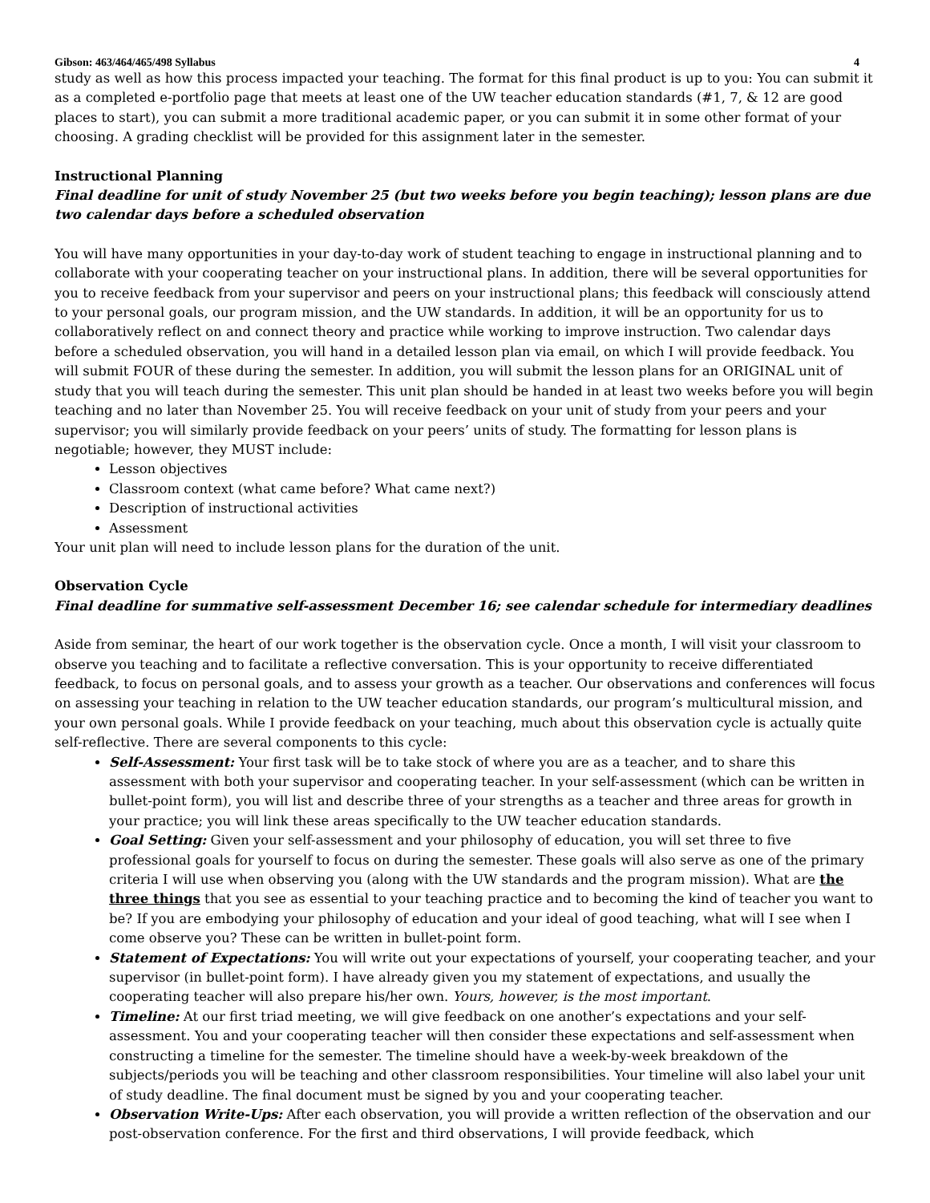Gibson: 463/464/465/498 Syllabus 4
study as well as how this process impacted your teaching. The format for this final product is up to you: You can submit it as a completed e-portfolio page that meets at least one of the UW teacher education standards (#1, 7, & 12 are good places to start), you can submit a more traditional academic paper, or you can submit it in some other format of your choosing. A grading checklist will be provided for this assignment later in the semester.
Instructional Planning
Final deadline for unit of study November 25 (but two weeks before you begin teaching); lesson plans are due two calendar days before a scheduled observation
You will have many opportunities in your day-to-day work of student teaching to engage in instructional planning and to collaborate with your cooperating teacher on your instructional plans. In addition, there will be several opportunities for you to receive feedback from your supervisor and peers on your instructional plans; this feedback will consciously attend to your personal goals, our program mission, and the UW standards. In addition, it will be an opportunity for us to collaboratively reflect on and connect theory and practice while working to improve instruction. Two calendar days before a scheduled observation, you will hand in a detailed lesson plan via email, on which I will provide feedback. You will submit FOUR of these during the semester. In addition, you will submit the lesson plans for an ORIGINAL unit of study that you will teach during the semester. This unit plan should be handed in at least two weeks before you will begin teaching and no later than November 25. You will receive feedback on your unit of study from your peers and your supervisor; you will similarly provide feedback on your peers’ units of study. The formatting for lesson plans is negotiable; however, they MUST include:
Lesson objectives
Classroom context (what came before? What came next?)
Description of instructional activities
Assessment
Your unit plan will need to include lesson plans for the duration of the unit.
Observation Cycle
Final deadline for summative self-assessment December 16; see calendar schedule for intermediary deadlines
Aside from seminar, the heart of our work together is the observation cycle. Once a month, I will visit your classroom to observe you teaching and to facilitate a reflective conversation. This is your opportunity to receive differentiated feedback, to focus on personal goals, and to assess your growth as a teacher. Our observations and conferences will focus on assessing your teaching in relation to the UW teacher education standards, our program’s multicultural mission, and your own personal goals. While I provide feedback on your teaching, much about this observation cycle is actually quite self-reflective. There are several components to this cycle:
Self-Assessment: Your first task will be to take stock of where you are as a teacher, and to share this assessment with both your supervisor and cooperating teacher. In your self-assessment (which can be written in bullet-point form), you will list and describe three of your strengths as a teacher and three areas for growth in your practice; you will link these areas specifically to the UW teacher education standards.
Goal Setting: Given your self-assessment and your philosophy of education, you will set three to five professional goals for yourself to focus on during the semester. These goals will also serve as one of the primary criteria I will use when observing you (along with the UW standards and the program mission). What are the three things that you see as essential to your teaching practice and to becoming the kind of teacher you want to be? If you are embodying your philosophy of education and your ideal of good teaching, what will I see when I come observe you? These can be written in bullet-point form.
Statement of Expectations: You will write out your expectations of yourself, your cooperating teacher, and your supervisor (in bullet-point form). I have already given you my statement of expectations, and usually the cooperating teacher will also prepare his/her own. Yours, however, is the most important.
Timeline: At our first triad meeting, we will give feedback on one another’s expectations and your self-assessment. You and your cooperating teacher will then consider these expectations and self-assessment when constructing a timeline for the semester. The timeline should have a week-by-week breakdown of the subjects/periods you will be teaching and other classroom responsibilities. Your timeline will also label your unit of study deadline. The final document must be signed by you and your cooperating teacher.
Observation Write-Ups: After each observation, you will provide a written reflection of the observation and our post-observation conference. For the first and third observations, I will provide feedback, which